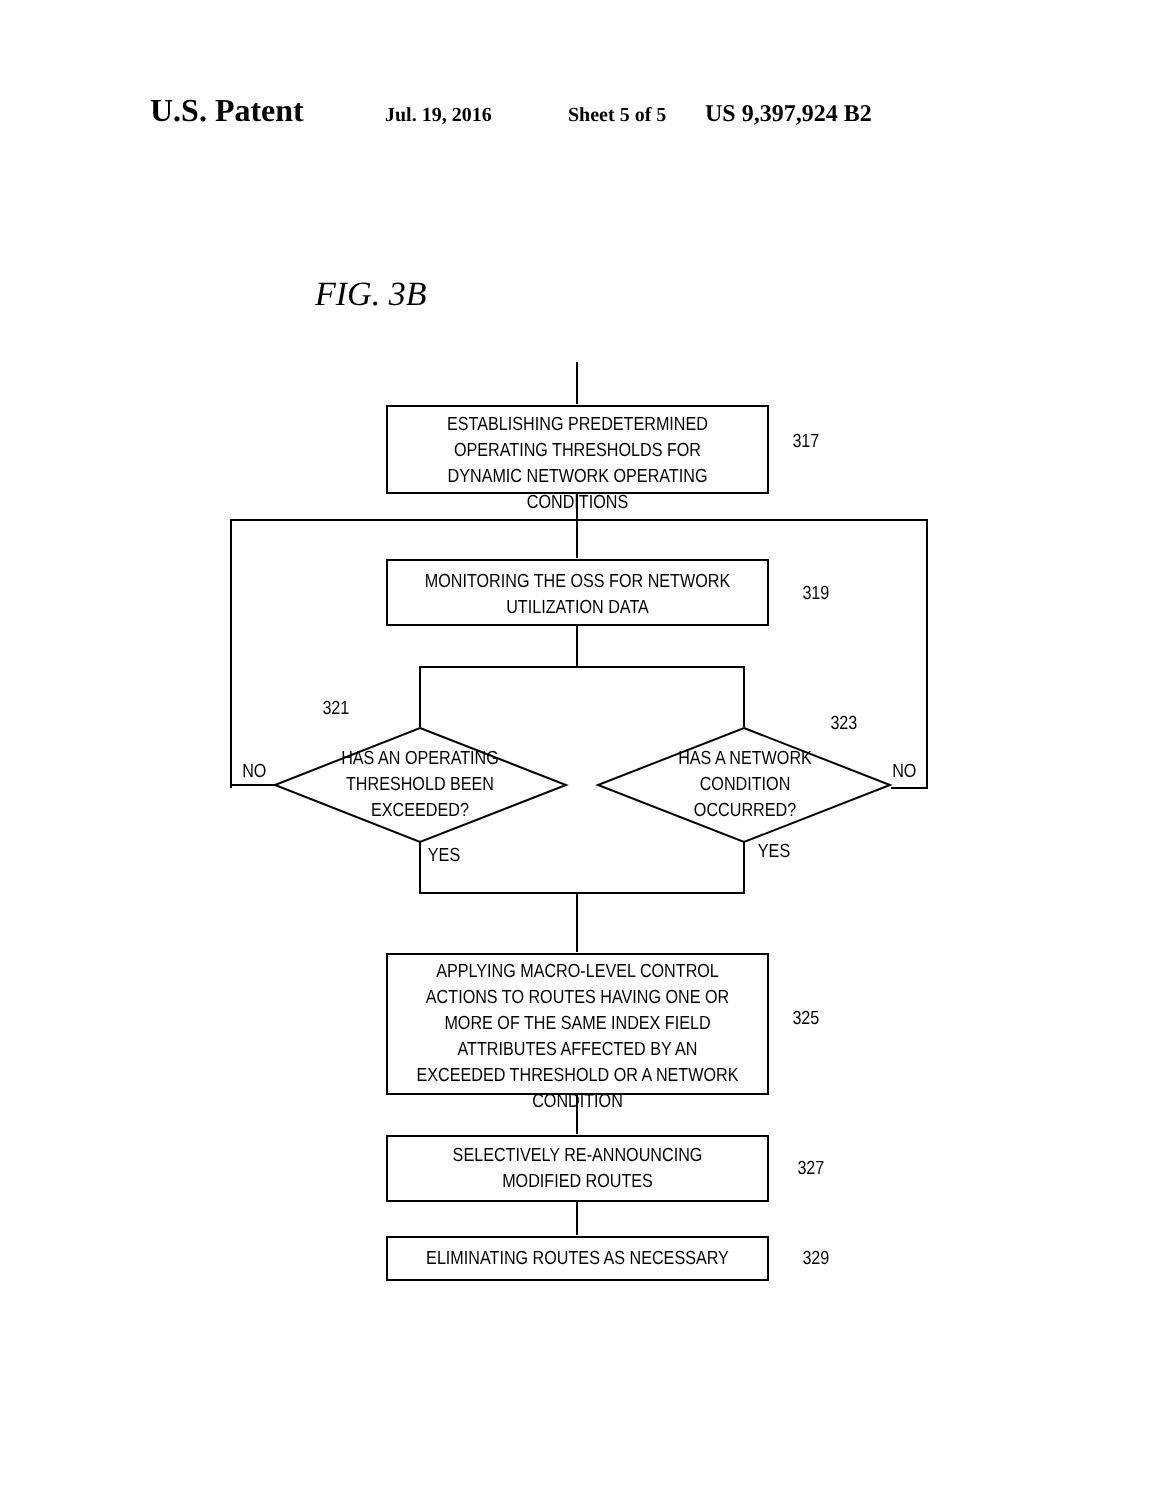U.S. Patent Jul. 19, 2016 Sheet 5 of 5 US 9,397,924 B2
FIG. 3B
ESTABLISHING PREDETERMINED OPERATING THRESHOLDS FOR DYNAMIC NETWORK OPERATING CONDITIONS
317
MONITORING THE OSS FOR NETWORK UTILIZATION DATA
319
321
323
NO NO
HAS AN OPERATING THRESHOLD BEEN EXCEEDED?
HAS A NETWORK CONDITION OCCURRED?
YES YES
APPLYING MACRO-LEVEL CONTROL ACTIONS TO ROUTES HAVING ONE OR MORE OF THE SAME INDEX FIELD ATTRIBUTES AFFECTED BY AN EXCEEDED THRESHOLD OR A NETWORK CONDITION
325
SELECTIVELY RE-ANNOUNCING MODIFIED ROUTES
327
ELIMINATING ROUTES AS NECESSARY 329